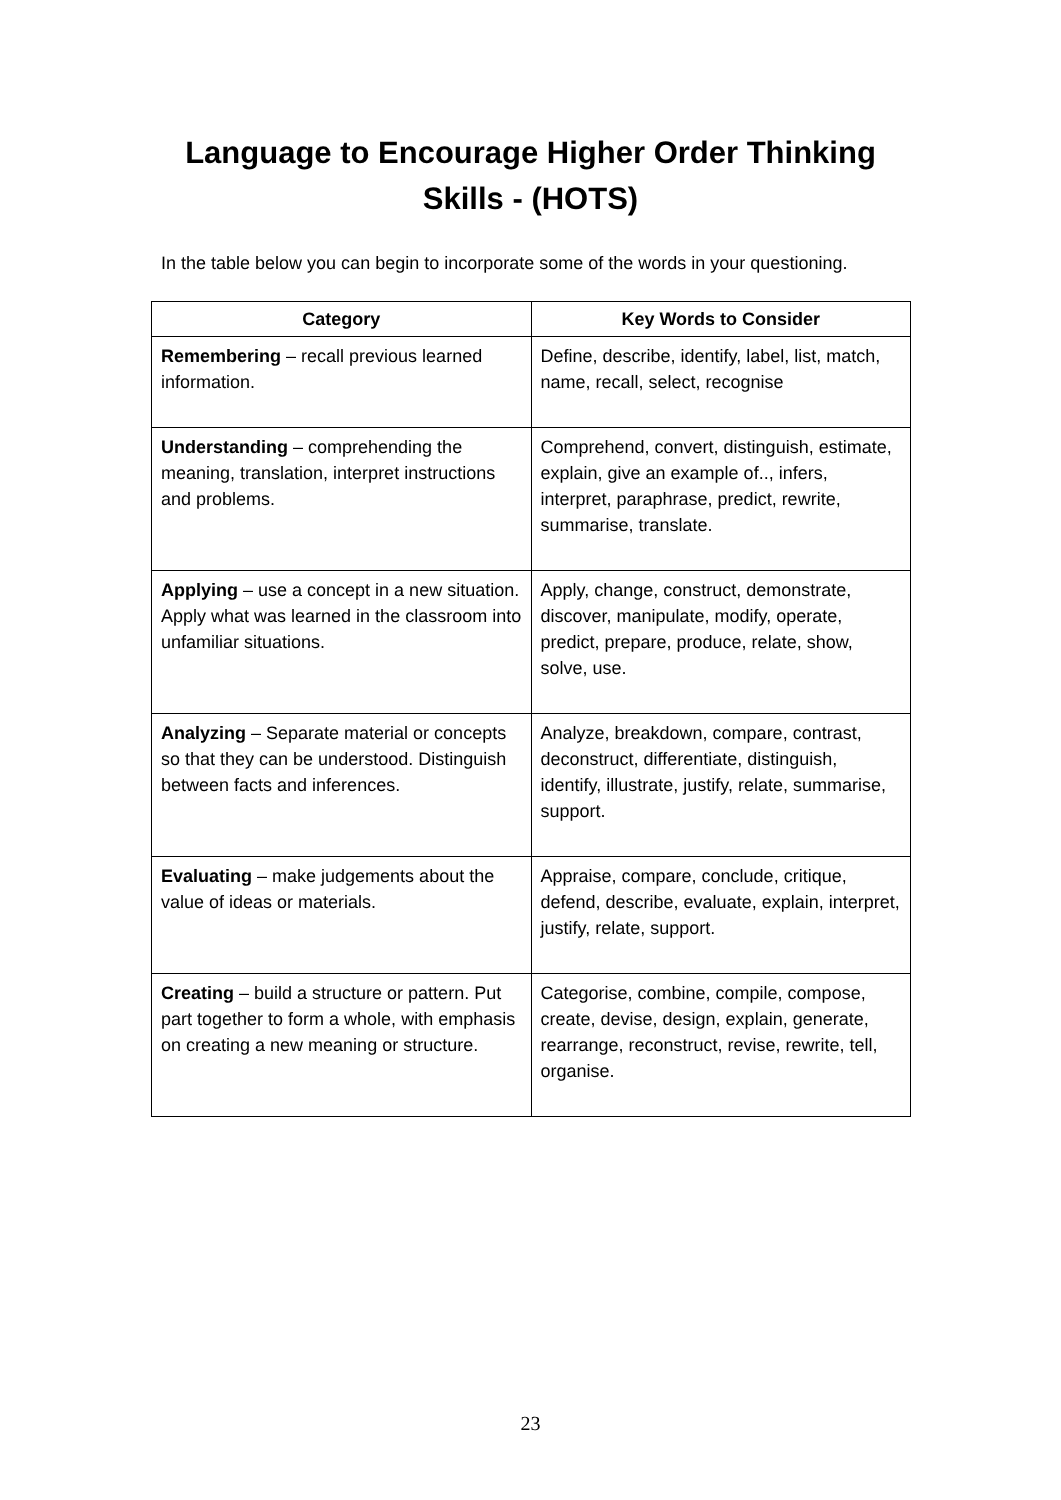Language to Encourage Higher Order Thinking
Skills - (HOTS)
In the table below you can begin to incorporate some of the words in your questioning.
| Category | Key Words to Consider |
| --- | --- |
| Remembering – recall previous learned information. | Define, describe, identify, label, list, match, name, recall, select, recognise |
| Understanding – comprehending the meaning, translation, interpret instructions and problems. | Comprehend, convert, distinguish, estimate, explain, give an example of.., infers, interpret, paraphrase, predict, rewrite, summarise, translate. |
| Applying – use a concept in a new situation. Apply what was learned in the classroom into unfamiliar situations. | Apply, change, construct, demonstrate, discover, manipulate, modify, operate, predict, prepare, produce, relate, show, solve, use. |
| Analyzing – Separate material or concepts so that they can be understood. Distinguish between facts and inferences. | Analyze, breakdown, compare, contrast, deconstruct, differentiate, distinguish, identify, illustrate, justify, relate, summarise, support. |
| Evaluating – make judgements about the value of ideas or materials. | Appraise, compare, conclude, critique, defend, describe, evaluate, explain, interpret, justify, relate, support. |
| Creating – build a structure or pattern. Put part together to form a whole, with emphasis on creating a new meaning or structure. | Categorise, combine, compile, compose, create, devise, design, explain, generate, rearrange, reconstruct, revise, rewrite, tell, organise. |
23